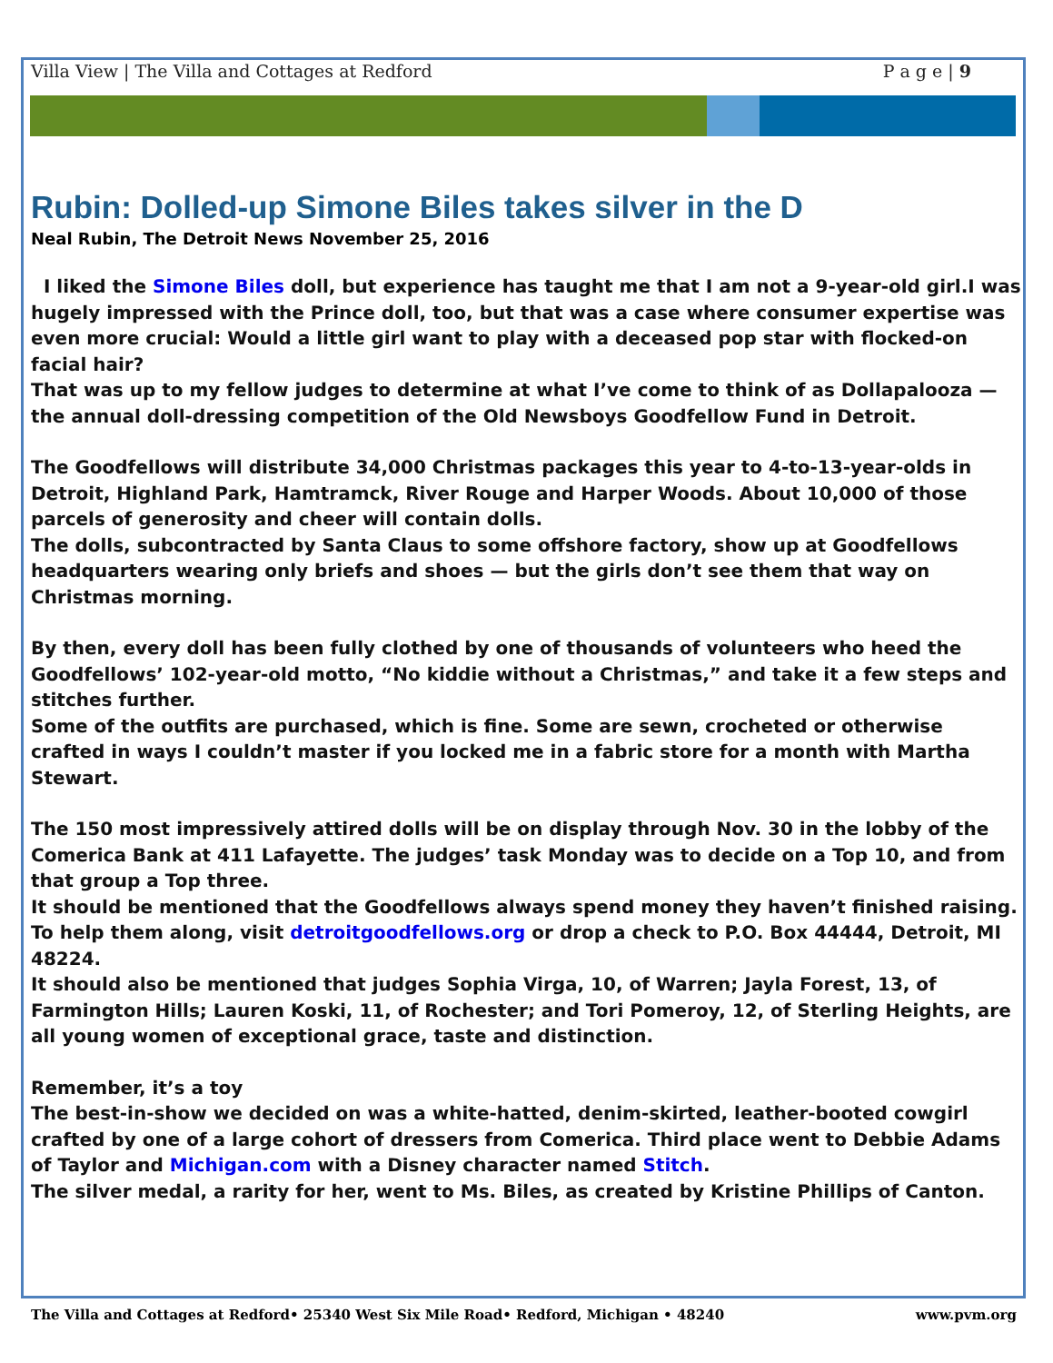Villa View | The Villa and Cottages at Redford P a g e | 9
Rubin: Dolled-up Simone Biles takes silver in the D
Neal Rubin, The Detroit News November 25, 2016
I liked the Simone Biles doll, but experience has taught me that I am not a 9-year-old girl.I was hugely impressed with the Prince doll, too, but that was a case where consumer expertise was even more crucial: Would a little girl want to play with a deceased pop star with flocked-on facial hair?
That was up to my fellow judges to determine at what I’ve come to think of as Dollapalooza — the annual doll-dressing competition of the Old Newsboys Goodfellow Fund in Detroit.
The Goodfellows will distribute 34,000 Christmas packages this year to 4-to-13-year-olds in Detroit, Highland Park, Hamtramck, River Rouge and Harper Woods. About 10,000 of those parcels of generosity and cheer will contain dolls.
The dolls, subcontracted by Santa Claus to some offshore factory, show up at Goodfellows headquarters wearing only briefs and shoes — but the girls don’t see them that way on Christmas morning.
By then, every doll has been fully clothed by one of thousands of volunteers who heed the Goodfellows’ 102-year-old motto, “No kiddie without a Christmas,” and take it a few steps and stitches further.
Some of the outfits are purchased, which is fine. Some are sewn, crocheted or otherwise crafted in ways I couldn’t master if you locked me in a fabric store for a month with Martha Stewart.
The 150 most impressively attired dolls will be on display through Nov. 30 in the lobby of the Comerica Bank at 411 Lafayette. The judges’ task Monday was to decide on a Top 10, and from that group a Top three.
It should be mentioned that the Goodfellows always spend money they haven’t finished raising. To help them along, visit detroitgoodfellows.org or drop a check to P.O. Box 44444, Detroit, MI 48224.
It should also be mentioned that judges Sophia Virga, 10, of Warren; Jayla Forest, 13, of Farmington Hills; Lauren Koski, 11, of Rochester; and Tori Pomeroy, 12, of Sterling Heights, are all young women of exceptional grace, taste and distinction.
Remember, it’s a toy
The best-in-show we decided on was a white-hatted, denim-skirted, leather-booted cowgirl crafted by one of a large cohort of dressers from Comerica. Third place went to Debbie Adams of Taylor and Michigan.com with a Disney character named Stitch.
The silver medal, a rarity for her, went to Ms. Biles, as created by Kristine Phillips of Canton.
The Villa and Cottages at Redford• 25340 West Six Mile Road• Redford, Michigan • 48240 www.pvm.org